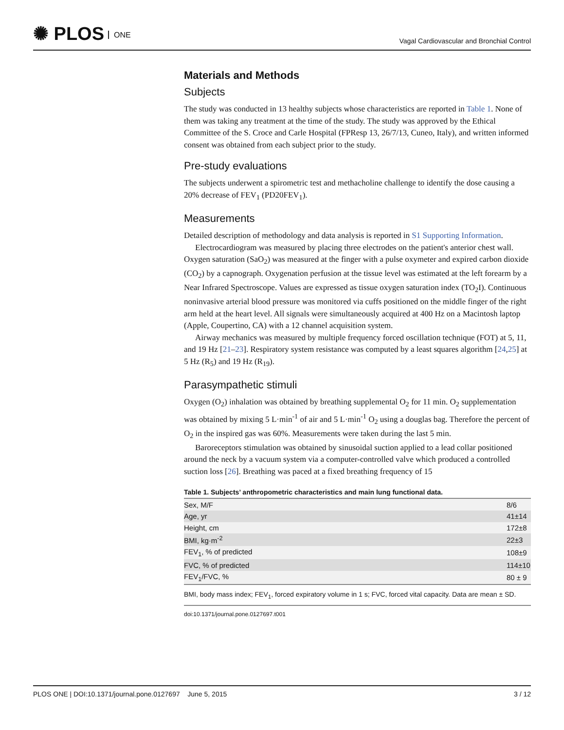✺ PLOS ONE
Vagal Cardiovascular and Bronchial Control
Materials and Methods
Subjects
The study was conducted in 13 healthy subjects whose characteristics are reported in Table 1. None of them was taking any treatment at the time of the study. The study was approved by the Ethical Committee of the S. Croce and Carle Hospital (FPResp 13, 26/7/13, Cuneo, Italy), and written informed consent was obtained from each subject prior to the study.
Pre-study evaluations
The subjects underwent a spirometric test and methacholine challenge to identify the dose causing a 20% decrease of FEV<sub>1</sub> (PD20FEV<sub>1</sub>).
Measurements
Detailed description of methodology and data analysis is reported in S1 Supporting Information.
Electrocardiogram was measured by placing three electrodes on the patient's anterior chest wall. Oxygen saturation (SaO<sub>2</sub>) was measured at the finger with a pulse oxymeter and expired carbon dioxide (CO<sub>2</sub>) by a capnograph. Oxygenation perfusion at the tissue level was estimated at the left forearm by a Near Infrared Spectroscope. Values are expressed as tissue oxygen saturation index (TO<sub>2</sub>I). Continuous noninvasive arterial blood pressure was monitored via cuffs positioned on the middle finger of the right arm held at the heart level. All signals were simultaneously acquired at 400 Hz on a Macintosh laptop (Apple, Coupertino, CA) with a 12 channel acquisition system.
Airway mechanics was measured by multiple frequency forced oscillation technique (FOT) at 5, 11, and 19 Hz [21–23]. Respiratory system resistance was computed by a least squares algorithm [24,25] at 5 Hz (R<sub>5</sub>) and 19 Hz (R<sub>19</sub>).
Parasympathetic stimuli
Oxygen (O<sub>2</sub>) inhalation was obtained by breathing supplemental O<sub>2</sub> for 11 min. O<sub>2</sub> supplementation was obtained by mixing 5 L·min<sup>-1</sup> of air and 5 L·min<sup>-1</sup> O<sub>2</sub> using a douglas bag. Therefore the percent of O<sub>2</sub> in the inspired gas was 60%. Measurements were taken during the last 5 min.
Baroreceptors stimulation was obtained by sinusoidal suction applied to a lead collar positioned around the neck by a vacuum system via a computer-controlled valve which produced a controlled suction loss [26]. Breathing was paced at a fixed breathing frequency of 15
Table 1. Subjects’ anthropometric characteristics and main lung functional data.
| Sex, M/F | 8/6 |
| Age, yr | 41±14 |
| Height, cm | 172±8 |
| BMI, kg·m<sup>-2</sup> | 22±3 |
| FEV<sub>1</sub>, % of predicted | 108±9 |
| FVC, % of predicted | 114±10 |
| FEV<sub>1</sub>/FVC, % | 80 ± 9 |
BMI, body mass index; FEV<sub>1</sub>, forced expiratory volume in 1 s; FVC, forced vital capacity. Data are mean ± SD.
doi:10.1371/journal.pone.0127697.t001
PLOS ONE | DOI:10.1371/journal.pone.0127697 June 5, 2015
3 / 12